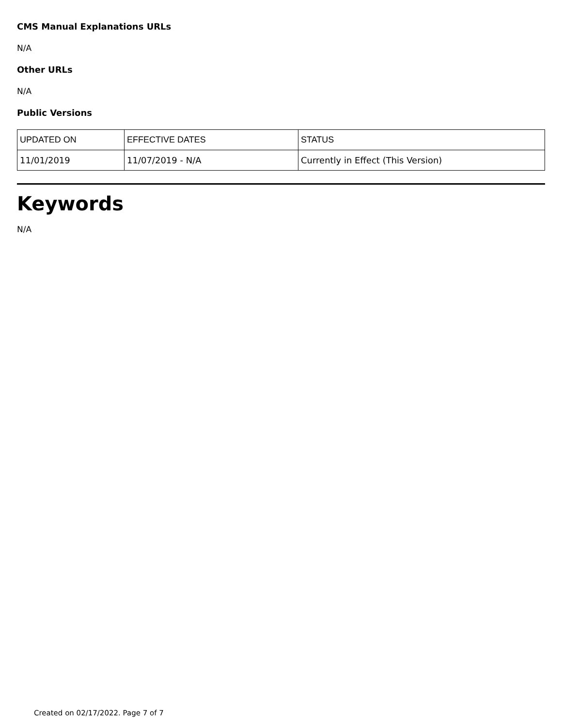CMS Manual Explanations URLs
N/A
Other URLs
N/A
Public Versions
| UPDATED ON | EFFECTIVE DATES | STATUS |
| --- | --- | --- |
| 11/01/2019 | 11/07/2019 - N/A | Currently in Effect (This Version) |
Keywords
N/A
Created on 02/17/2022. Page 7 of 7